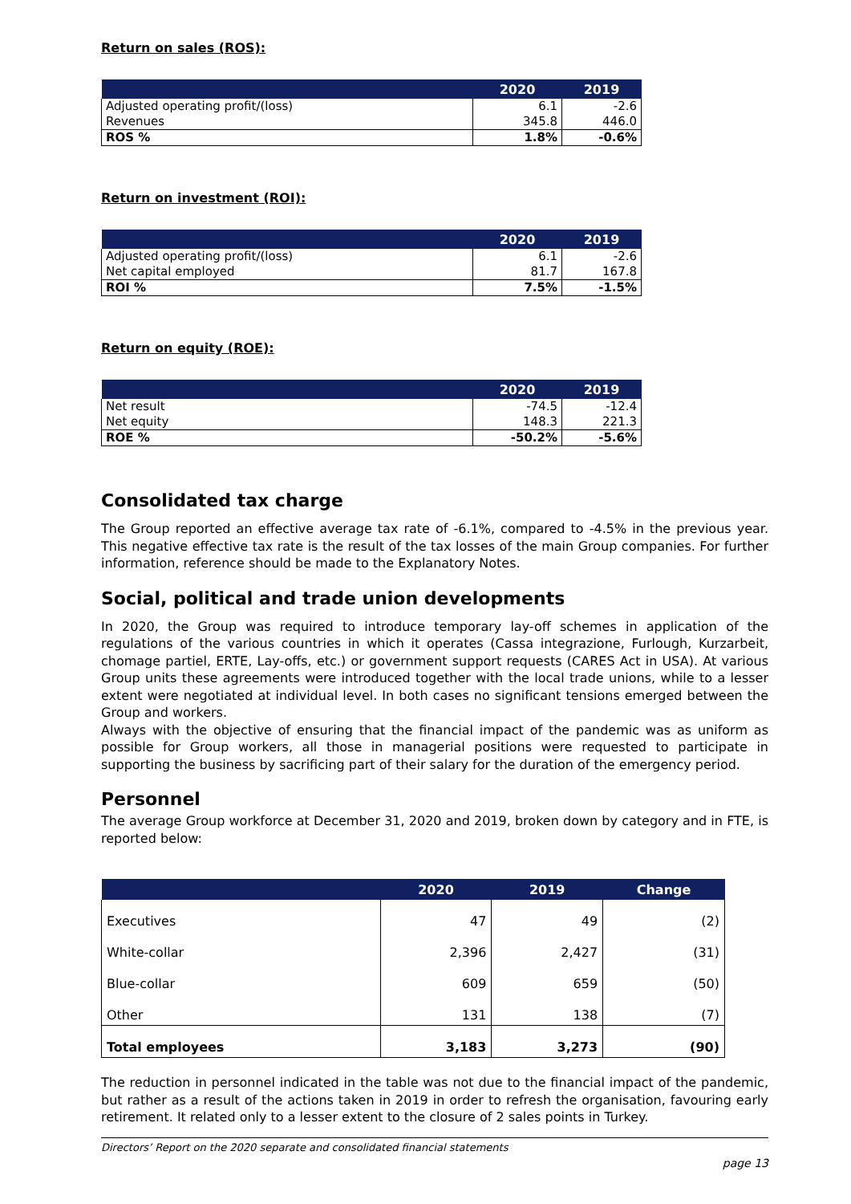Return on sales (ROS):
| | 2020 | 2019 |
| --- | --- | --- |
| Adjusted operating profit/(loss) | 6.1 | -2.6 |
| Revenues | 345.8 | 446.0 |
| ROS % | 1.8% | -0.6% |
Return on investment (ROI):
| | 2020 | 2019 |
| --- | --- | --- |
| Adjusted operating profit/(loss) | 6.1 | -2.6 |
| Net capital employed | 81.7 | 167.8 |
| ROI % | 7.5% | -1.5% |
Return on equity (ROE):
| | 2020 | 2019 |
| --- | --- | --- |
| Net result | -74.5 | -12.4 |
| Net equity | 148.3 | 221.3 |
| ROE % | -50.2% | -5.6% |
Consolidated tax charge
The Group reported an effective average tax rate of -6.1%, compared to -4.5% in the previous year. This negative effective tax rate is the result of the tax losses of the main Group companies. For further information, reference should be made to the Explanatory Notes.
Social, political and trade union developments
In 2020, the Group was required to introduce temporary lay-off schemes in application of the regulations of the various countries in which it operates (Cassa integrazione, Furlough, Kurzarbeit, chomage partiel, ERTE, Lay-offs, etc.) or government support requests (CARES Act in USA). At various Group units these agreements were introduced together with the local trade unions, while to a lesser extent were negotiated at individual level. In both cases no significant tensions emerged between the Group and workers.
Always with the objective of ensuring that the financial impact of the pandemic was as uniform as possible for Group workers, all those in managerial positions were requested to participate in supporting the business by sacrificing part of their salary for the duration of the emergency period.
Personnel
The average Group workforce at December 31, 2020 and 2019, broken down by category and in FTE, is reported below:
| | 2020 | 2019 | Change |
| --- | --- | --- | --- |
| Executives | 47 | 49 | (2) |
| White-collar | 2,396 | 2,427 | (31) |
| Blue-collar | 609 | 659 | (50) |
| Other | 131 | 138 | (7) |
| Total employees | 3,183 | 3,273 | (90) |
The reduction in personnel indicated in the table was not due to the financial impact of the pandemic, but rather as a result of the actions taken in 2019 in order to refresh the organisation, favouring early retirement. It related only to a lesser extent to the closure of 2 sales points in Turkey.
Directors’ Report on the 2020 separate and consolidated financial statements
page 13